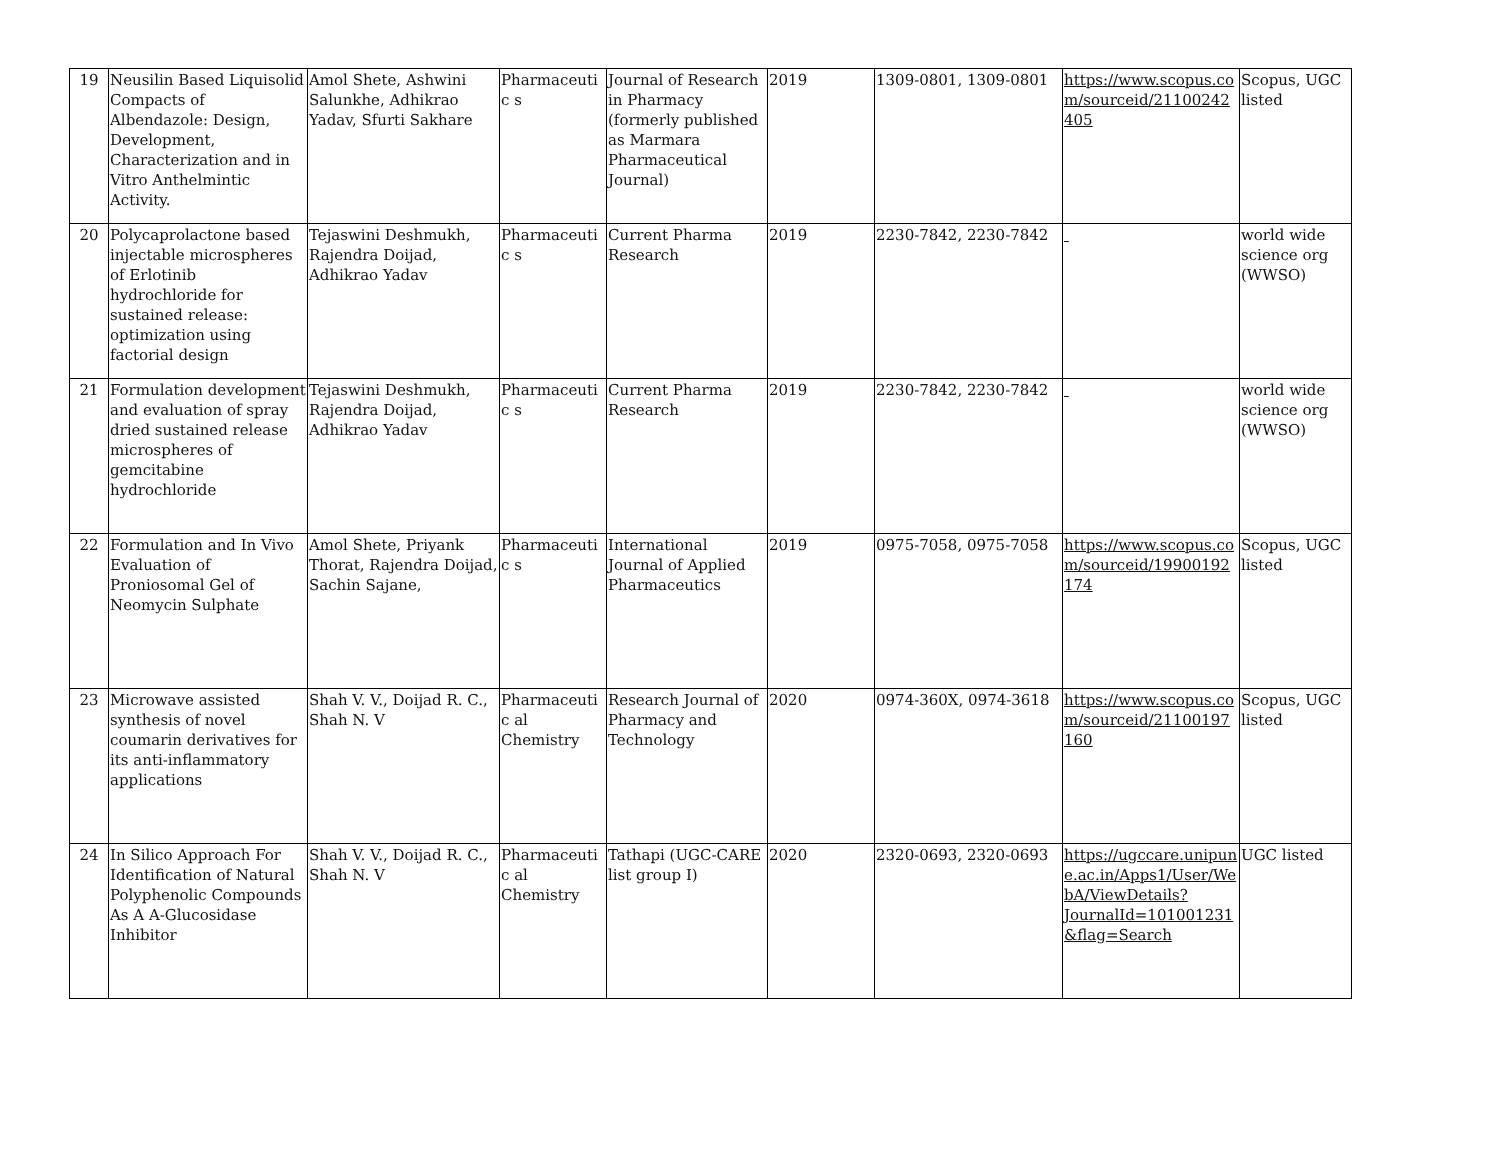| 19 | Neusilin Based Liquisolid Compacts of Albendazole: Design, Development, Characterization and in Vitro Anthelmintic Activity. | Amol Shete, Ashwini Salunkhe, Adhikrao Yadav, Sfurti Sakhare | Pharmaceutic s | Journal of Research in Pharmacy (formerly published as Marmara Pharmaceutical Journal) | 2019 | 1309-0801, 1309-0801 | https://www.scopus.com/sourceid/21100242405 | Scopus, UGC listed |
| 20 | Polycaprolactone based injectable microspheres of Erlotinib hydrochloride for sustained release: optimization using factorial design | Tejaswini Deshmukh, Rajendra Doijad, Adhikrao Yadav | Pharmaceutic s | Current Pharma Research | 2019 | 2230-7842, 2230-7842 | | world wide science org (WWSO) |
| 21 | Formulation development and evaluation of spray dried sustained release microspheres of gemcitabine hydrochloride | Tejaswini Deshmukh, Rajendra Doijad, Adhikrao Yadav | Pharmaceutic s | Current Pharma Research | 2019 | 2230-7842, 2230-7842 | | world wide science org (WWSO) |
| 22 | Formulation and In Vivo Evaluation of Proniosomal Gel of Neomycin Sulphate | Amol Shete, Priyank Thorat, Rajendra Doijad, Sachin Sajane, | Pharmaceutic s | International Journal of Applied Pharmaceutics | 2019 | 0975-7058, 0975-7058 | https://www.scopus.com/sourceid/19900192174 | Scopus, UGC listed |
| 23 | Microwave assisted synthesis of novel coumarin derivatives for its anti-inflammatory applications | Shah V. V., Doijad R. C., Shah N. V | Pharmaceutic al Chemistry | Research Journal of Pharmacy and Technology | 2020 | 0974-360X, 0974-3618 | https://www.scopus.com/sourceid/21100197160 | Scopus, UGC listed |
| 24 | In Silico Approach For Identification of Natural Polyphenolic Compounds As A A-Glucosidase Inhibitor | Shah V. V., Doijad R. C., Shah N. V | Pharmaceutic al Chemistry | Tathapi (UGC-CARE list group I) | 2020 | 2320-0693, 2320-0693 | https://ugccare.unipune.ac.in/Apps1/User/WebA/ViewDetails?JournalId=101001231&flag=Search | UGC listed |